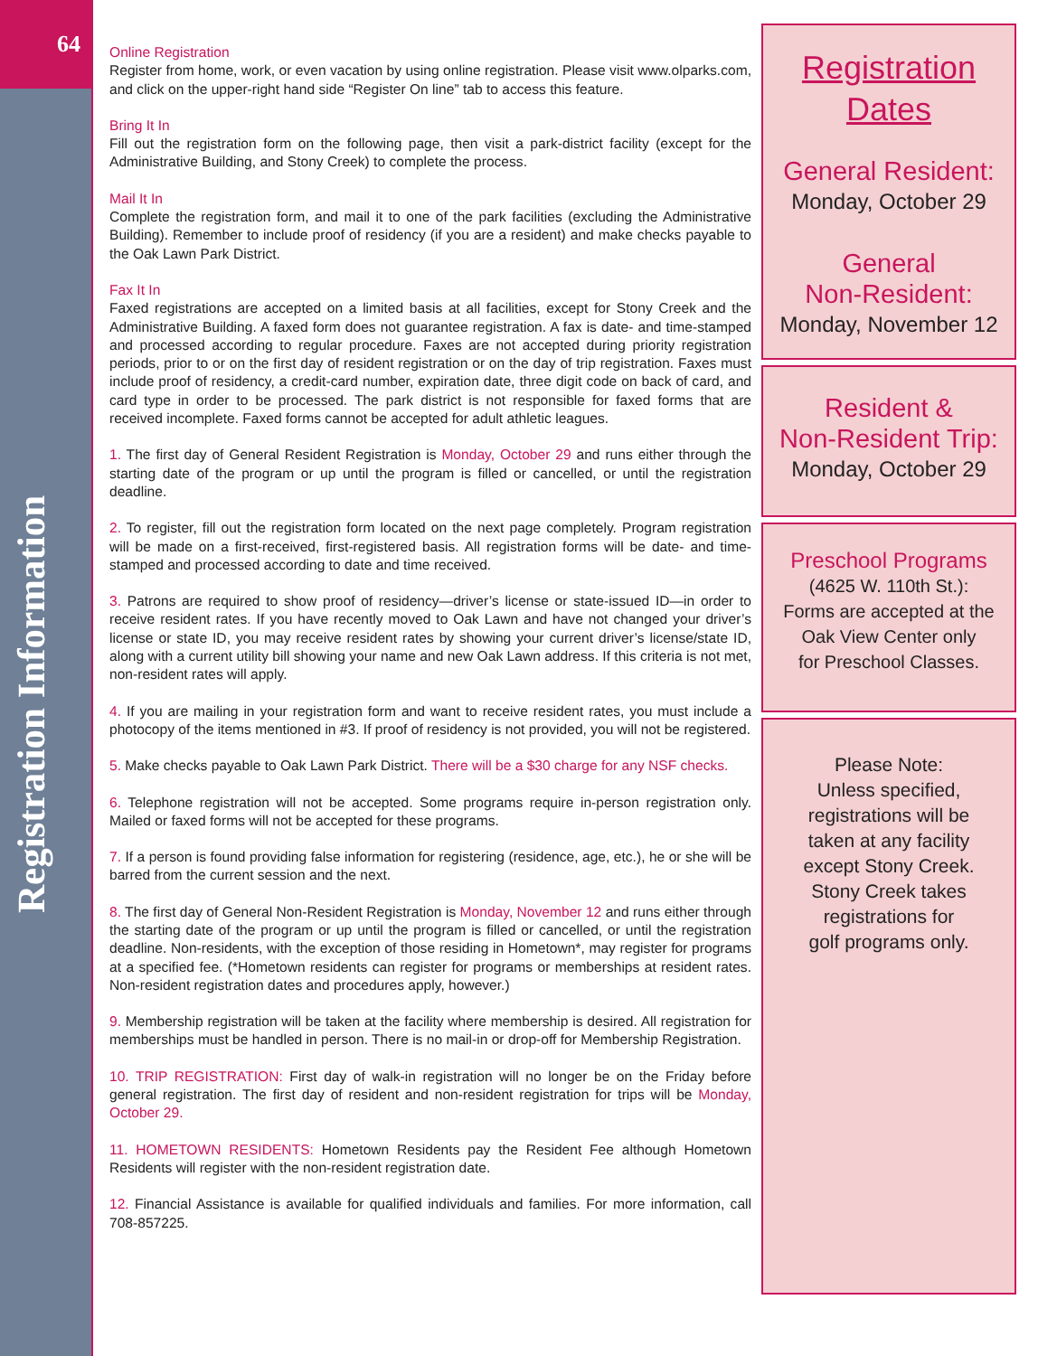64
Registration Information
Online Registration
Register from home, work, or even vacation by using online registration. Please visit www.olparks.com, and click on the upper-right hand side “Register On line” tab to access this feature.
Bring It In
Fill out the registration form on the following page, then visit a park-district facility (except for the Administrative Building, and Stony Creek) to complete the process.
Mail It In
Complete the registration form, and mail it to one of the park facilities (excluding the Administrative Building). Remember to include proof of residency (if you are a resident) and make checks payable to the Oak Lawn Park District.
Fax It In
Faxed registrations are accepted on a limited basis at all facilities, except for Stony Creek and the Administrative Building. A faxed form does not guarantee registration. A fax is date- and time-stamped and processed according to regular procedure. Faxes are not accepted during priority registration periods, prior to or on the first day of resident registration or on the day of trip registration. Faxes must include proof of residency, a credit-card number, expiration date, three digit code on back of card, and card type in order to be processed. The park district is not responsible for faxed forms that are received incomplete. Faxed forms cannot be accepted for adult athletic leagues.
1. The first day of General Resident Registration is Monday, October 29 and runs either through the starting date of the program or up until the program is filled or cancelled, or until the registration deadline.
2. To register, fill out the registration form located on the next page completely. Program registration will be made on a first-received, first-registered basis. All registration forms will be date- and time-stamped and processed according to date and time received.
3. Patrons are required to show proof of residency—driver’s license or state-issued ID—in order to receive resident rates. If you have recently moved to Oak Lawn and have not changed your driver’s license or state ID, you may receive resident rates by showing your current driver’s license/state ID, along with a current utility bill showing your name and new Oak Lawn address. If this criteria is not met, non-resident rates will apply.
4. If you are mailing in your registration form and want to receive resident rates, you must include a photocopy of the items mentioned in #3. If proof of residency is not provided, you will not be registered.
5. Make checks payable to Oak Lawn Park District. There will be a $30 charge for any NSF checks.
6. Telephone registration will not be accepted. Some programs require in-person registration only. Mailed or faxed forms will not be accepted for these programs.
7. If a person is found providing false information for registering (residence, age, etc.), he or she will be barred from the current session and the next.
8. The first day of General Non-Resident Registration is Monday, November 12 and runs either through the starting date of the program or up until the program is filled or cancelled, or until the registration deadline. Non-residents, with the exception of those residing in Hometown*, may register for programs at a specified fee. (*Hometown residents can register for programs or memberships at resident rates. Non-resident registration dates and procedures apply, however.)
9. Membership registration will be taken at the facility where membership is desired. All registration for memberships must be handled in person. There is no mail-in or drop-off for Membership Registration.
10. TRIP REGISTRATION: First day of walk-in registration will no longer be on the Friday before general registration. The first day of resident and non-resident registration for trips will be Monday, October 29.
11. HOMETOWN RESIDENTS: Hometown Residents pay the Resident Fee although Hometown Residents will register with the non-resident registration date.
12. Financial Assistance is available for qualified individuals and families. For more information, call 708-857225.
Registration
Dates
General Resident:
Monday, October 29
General
Non-Resident:
Monday, November 12
Resident &
Non-Resident Trip:
Monday, October 29
Preschool Programs
(4625 W. 110th St.):
Forms are accepted at the
Oak View Center only
for Preschool Classes.
Please Note:
Unless specified,
registrations will be
taken at any facility
except Stony Creek.
Stony Creek takes
registrations for
golf programs only.